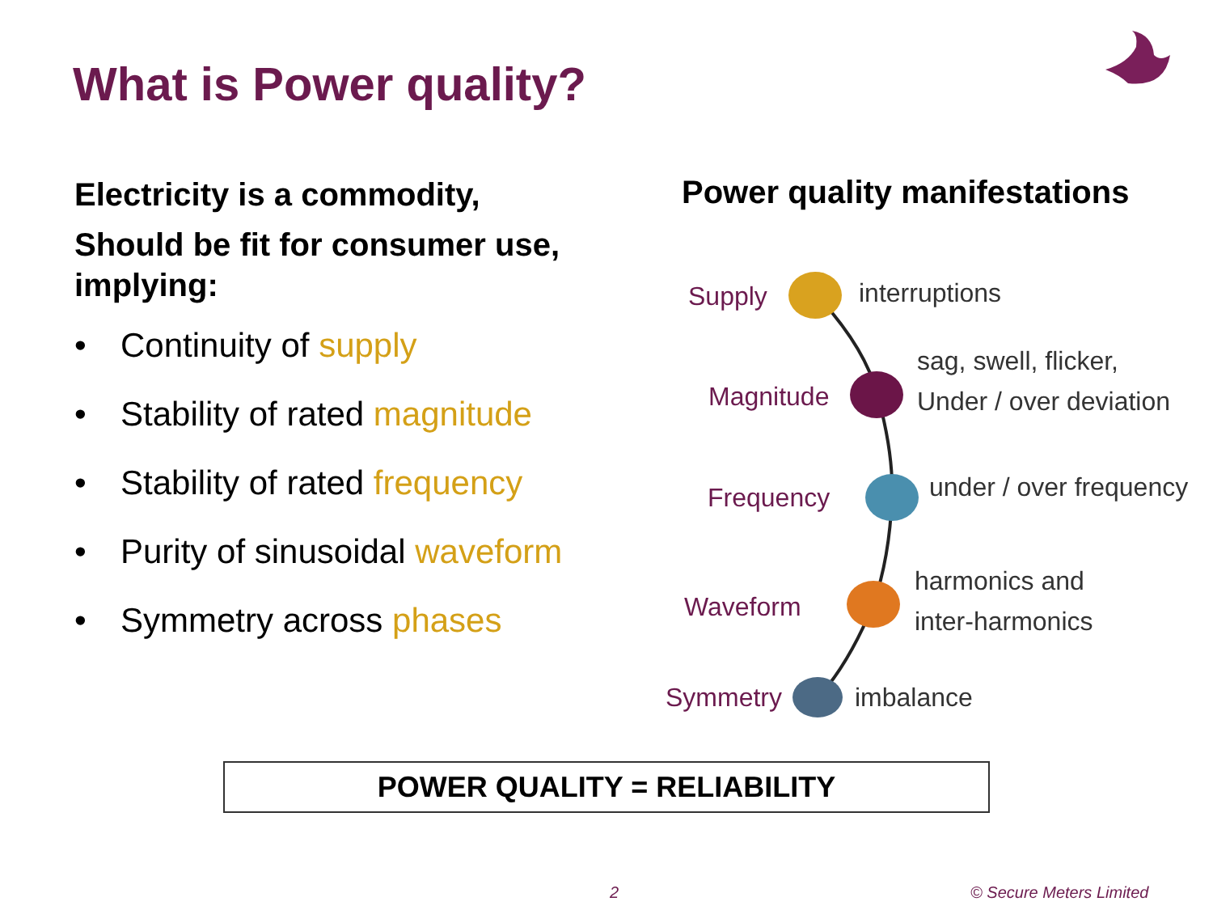What is Power quality?
Electricity is a commodity,
Should be fit for consumer use, implying:
• Continuity of supply
• Stability of rated magnitude
• Stability of rated frequency
• Purity of sinusoidal waveform
• Symmetry across phases
Power quality manifestations
Supply interruptions
Magnitude
sag, swell, flicker,
Under / over deviation
Frequency
under / over frequency
Waveform
harmonics and
inter-harmonics
Symmetry imbalance
POWER QUALITY = RELIABILITY
2 © Secure Meters Limited